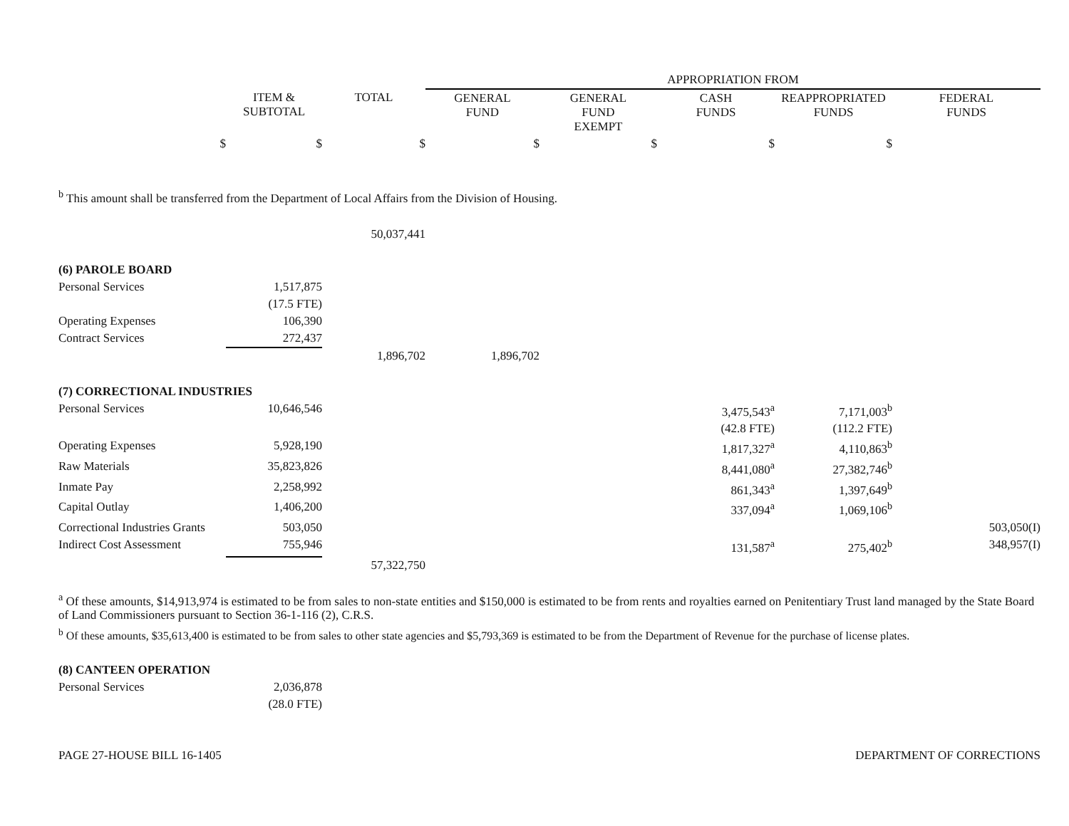| | | | APPROPRIATION FROM | | | | |
| --- | --- | --- | --- | --- | --- | --- | --- |
| | ITEM & SUBTOTAL | TOTAL | GENERAL FUND | GENERAL FUND EXEMPT | CASH FUNDS | REAPPROPRIATED FUNDS | FEDERAL FUNDS |
| $ | $ | $ | $ | $ | $ | $ | |
| <sup>b</sup> This amount shall be transferred from the Department of Local Affairs from the Division of Housing. | | | | | | | |
| | | 50,037,441 | | | | | |
| (6) PAROLE BOARD | | | | | | | |
| Personal Services | 1,517,875 | | | | | | |
| | (17.5 FTE) | | | | | | |
| Operating Expenses | 106,390 | | | | | | |
| Contract Services | 272,437 | | | | | | |
| | | 1,896,702 | 1,896,702 | | | | |
| (7) CORRECTIONAL INDUSTRIES | | | | | | | |
| Personal Services | 10,646,546 | | | | 3,475,543<sup>a</sup> | 7,171,003<sup>b</sup> | |
| | | | | | (42.8 FTE) | (112.2 FTE) | |
| Operating Expenses | 5,928,190 | | | | 1,817,327<sup>a</sup> | 4,110,863<sup>b</sup> | |
| Raw Materials | 35,823,826 | | | | 8,441,080<sup>a</sup> | 27,382,746<sup>b</sup> | |
| Inmate Pay | 2,258,992 | | | | 861,343<sup>a</sup> | 1,397,649<sup>b</sup> | |
| Capital Outlay | 1,406,200 | | | | 337,094<sup>a</sup> | 1,069,106<sup>b</sup> | |
| Correctional Industries Grants | 503,050 | | | | | | 503,050(I) |
| Indirect Cost Assessment | 755,946 | | | | 131,587<sup>a</sup> | 275,402<sup>b</sup> | 348,957(I) |
| | | 57,322,750 | | | | | |
<sup>a</sup> Of these amounts, $14,913,974 is estimated to be from sales to non-state entities and $150,000 is estimated to be from rents and royalties earned on Penitentiary Trust land managed by the State Board of Land Commissioners pursuant to Section 36-1-116 (2), C.R.S.
<sup>b</sup> Of these amounts, $35,613,400 is estimated to be from sales to other state agencies and $5,793,369 is estimated to be from the Department of Revenue for the purchase of license plates.
| (8) CANTEEN OPERATION | |
| Personal Services | 2,036,878 |
| | (28.0 FTE) |
PAGE 27-HOUSE BILL 16-1405 DEPARTMENT OF CORRECTIONS